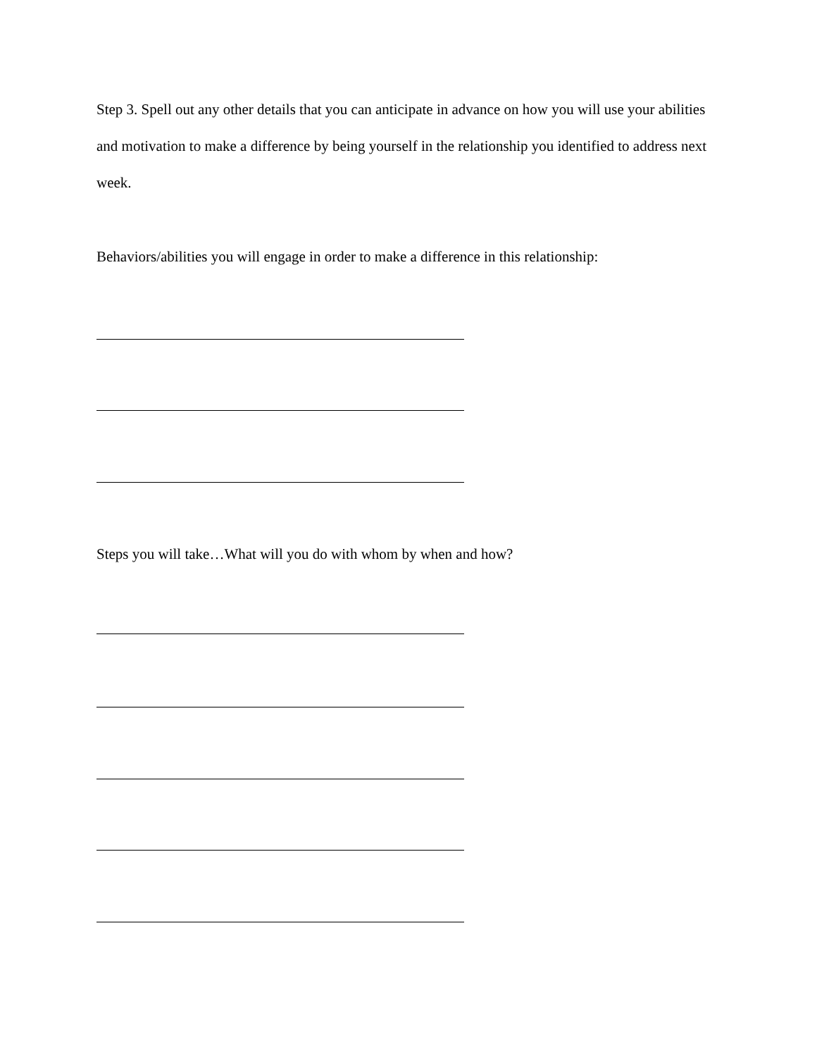Step 3. Spell out any other details that you can anticipate in advance on how you will use your abilities and motivation to make a difference by being yourself in the relationship you identified to address next week.
Behaviors/abilities you will engage in order to make a difference in this relationship:
Steps you will take…What will you do with whom by when and how?